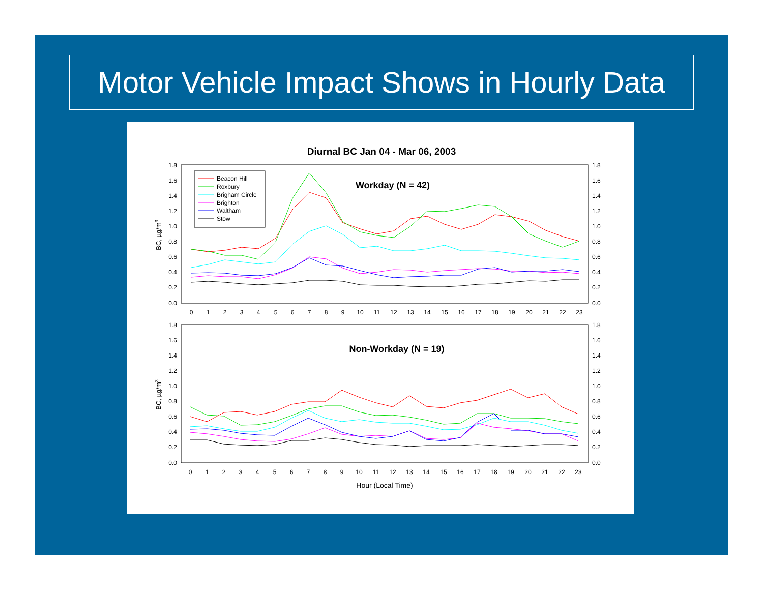Motor Vehicle Impact Shows in Hourly Data
Diurnal BC Jan 04 - Mar 06, 2003
1.8
1.6
1.4
1.2
1.0
0.8
0.6
0.4
0.2
0.0
1.8
1.6
1.4
1.2
1.0
0.8
0.6
0.4
0.2
0.0
1.8
1.6
1.4
1.2
1.0
0.8
0.6
0.4
0.2
0.0
1.8
1.6
1.4
1.2
1.0
0.8
0.6
0.4
0.2
0.0
0
1
2
3
4
5
6
7
8
9
10
11
12
13
14
15
16
17
18
19
20
21
22
23
0
1
2
3
4
5
6
7
8
9
10
11
12
13
14
15
16
17
18
19
20
21
22
23
Hour (Local Time)
Workday (N = 42)
Non-Workday (N = 19)
BC, µg/m3
BC, µg/m3
Beacon Hill
Roxbury
Brigham Circle
Brighton
Waltham
Stow